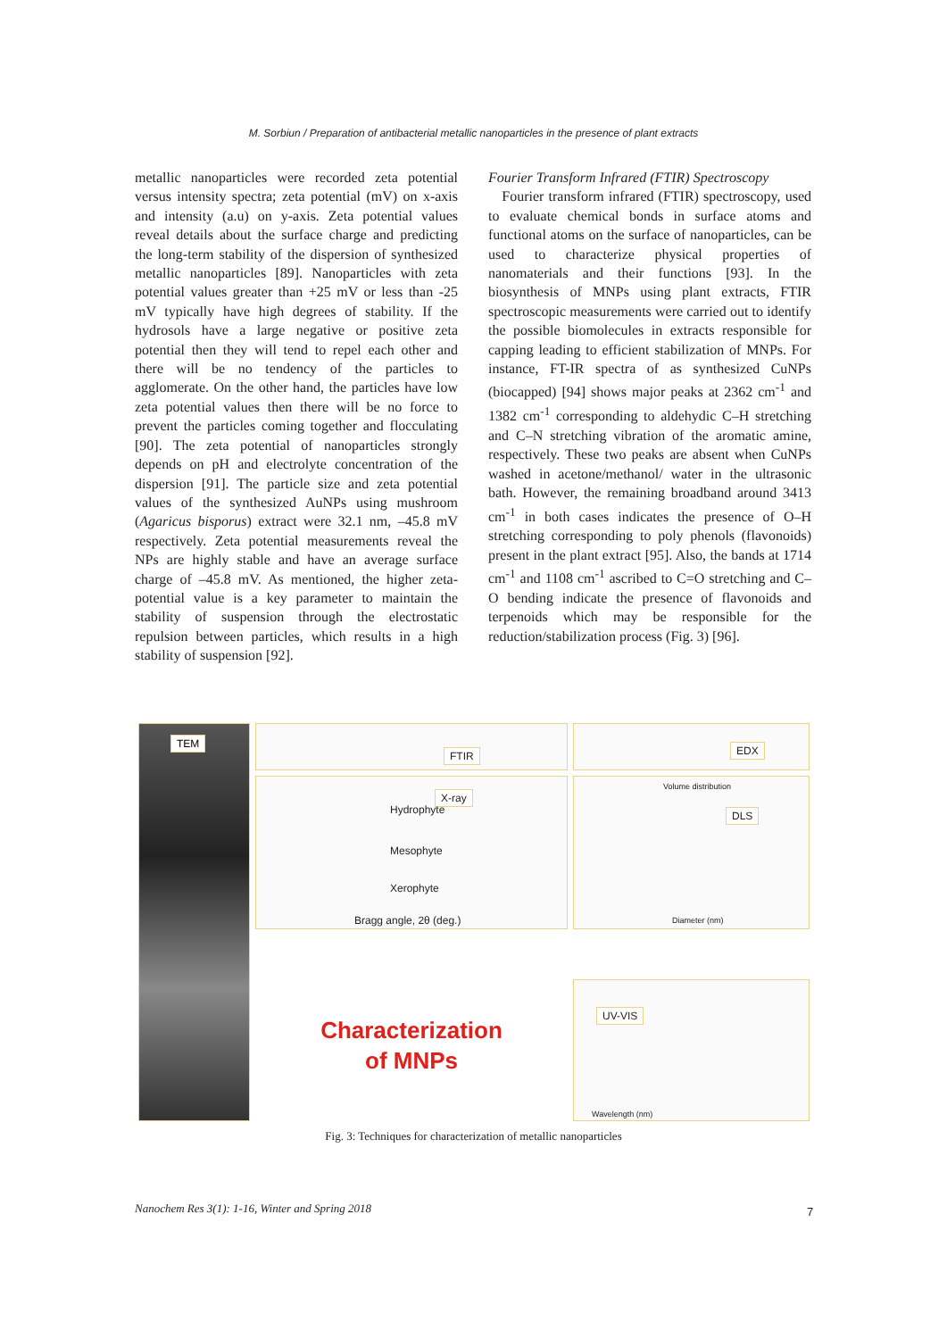M. Sorbiun / Preparation of antibacterial metallic nanoparticles in the presence of plant extracts
metallic nanoparticles were recorded zeta potential versus intensity spectra; zeta potential (mV) on x-axis and intensity (a.u) on y-axis. Zeta potential values reveal details about the surface charge and predicting the long-term stability of the dispersion of synthesized metallic nanoparticles [89]. Nanoparticles with zeta potential values greater than +25 mV or less than -25 mV typically have high degrees of stability. If the hydrosols have a large negative or positive zeta potential then they will tend to repel each other and there will be no tendency of the particles to agglomerate. On the other hand, the particles have low zeta potential values then there will be no force to prevent the particles coming together and flocculating [90]. The zeta potential of nanoparticles strongly depends on pH and electrolyte concentration of the dispersion [91]. The particle size and zeta potential values of the synthesized AuNPs using mushroom (Agaricus bisporus) extract were 32.1 nm, –45.8 mV respectively. Zeta potential measurements reveal the NPs are highly stable and have an average surface charge of –45.8 mV. As mentioned, the higher zeta-potential value is a key parameter to maintain the stability of suspension through the electrostatic repulsion between particles, which results in a high stability of suspension [92].
Fourier Transform Infrared (FTIR) Spectroscopy
Fourier transform infrared (FTIR) spectroscopy, used to evaluate chemical bonds in surface atoms and functional atoms on the surface of nanoparticles, can be used to characterize physical properties of nanomaterials and their functions [93]. In the biosynthesis of MNPs using plant extracts, FTIR spectroscopic measurements were carried out to identify the possible biomolecules in extracts responsible for capping leading to efficient stabilization of MNPs. For instance, FT-IR spectra of as synthesized CuNPs (biocapped) [94] shows major peaks at 2362 cm<sup>-1</sup> and 1382 cm<sup>-1</sup> corresponding to aldehydic C–H stretching and C–N stretching vibration of the aromatic amine, respectively. These two peaks are absent when CuNPs washed in acetone/methanol/ water in the ultrasonic bath. However, the remaining broadband around 3413 cm<sup>-1</sup> in both cases indicates the presence of O–H stretching corresponding to poly phenols (flavonoids) present in the plant extract [95]. Also, the bands at 1714 cm<sup>-1</sup> and 1108 cm<sup>-1</sup> ascribed to C=O stretching and C–O bending indicate the presence of flavonoids and terpenoids which may be responsible for the reduction/stabilization process (Fig. 3) [96].
TEM
FTIR
EDX
X-ray
Hydrophyte
Mesophyte
Xerophyte
Bragg angle, 2θ (deg.)
DLS
Volume distribution
Diameter (nm)
Characterization
of MNPs
UV-VIS
Wavelength (nm)
Fig. 3: Techniques for characterization of metallic nanoparticles
Nanochem Res 3(1): 1-16, Winter and Spring 2018
7